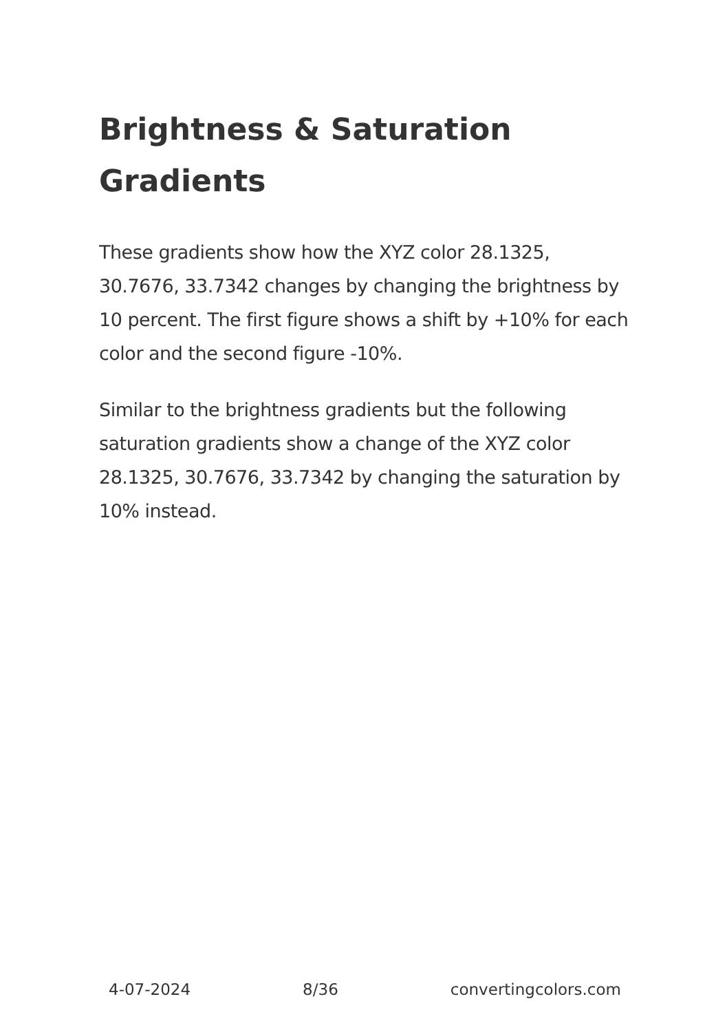Brightness & Saturation Gradients
These gradients show how the XYZ color 28.1325, 30.7676, 33.7342 changes by changing the brightness by 10 percent. The first figure shows a shift by +10% for each color and the second figure -10%.
Similar to the brightness gradients but the following saturation gradients show a change of the XYZ color 28.1325, 30.7676, 33.7342 by changing the saturation by 10% instead.
4-07-2024 8/36 convertingcolors.com